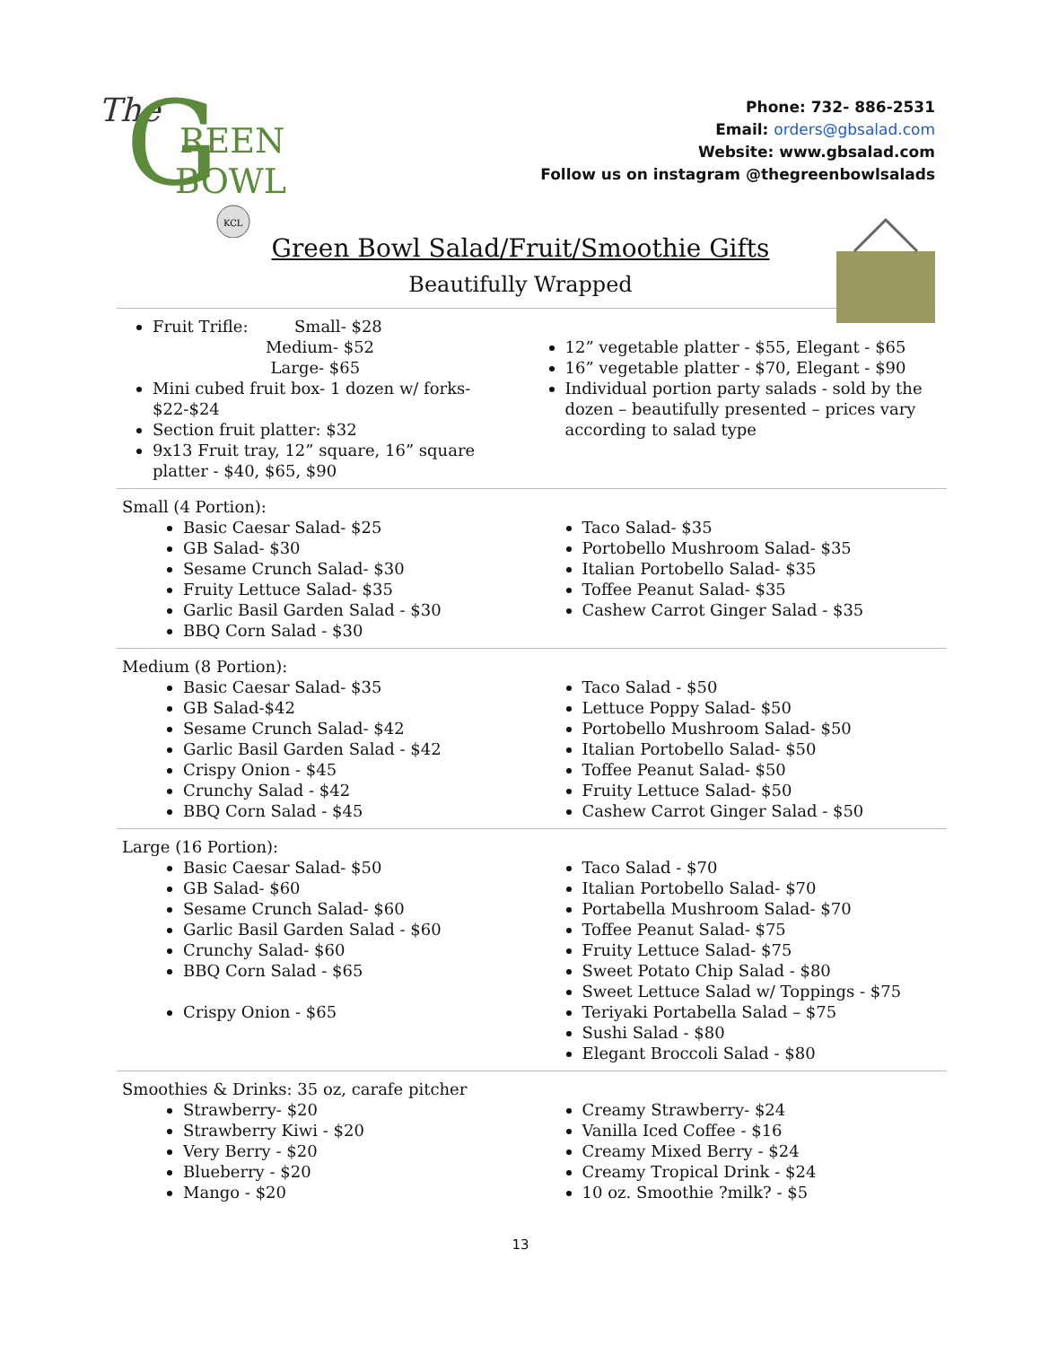The
G
REEN
BOWL
KCL
Phone: 732- 886-2531
Email: orders@gbsalad.com
Website: www.gbsalad.com
Follow us on instagram @thegreenbowlsalads
Green Bowl Salad/Fruit/Smoothie Gifts
Beautifully Wrapped
Fruit Trifle: Small- $28
Medium- $52
Large- $65
Mini cubed fruit box- 1 dozen w/ forks- $22-$24
Section fruit platter: $32
9x13 Fruit tray, 12” square, 16” square platter - $40, $65, $90
12” vegetable platter - $55, Elegant - $65
16” vegetable platter - $70, Elegant - $90
Individual portion party salads - sold by the dozen – beautifully presented – prices vary according to salad type
Small (4 Portion):
Basic Caesar Salad- $25
GB Salad- $30
Sesame Crunch Salad- $30
Fruity Lettuce Salad- $35
Garlic Basil Garden Salad - $30
BBQ Corn Salad - $30
Taco Salad- $35
Portobello Mushroom Salad- $35
Italian Portobello Salad- $35
Toffee Peanut Salad- $35
Cashew Carrot Ginger Salad - $35
Medium (8 Portion):
Basic Caesar Salad- $35
GB Salad-$42
Sesame Crunch Salad- $42
Garlic Basil Garden Salad - $42
Crispy Onion - $45
Crunchy Salad - $42
BBQ Corn Salad - $45
Taco Salad - $50
Lettuce Poppy Salad- $50
Portobello Mushroom Salad- $50
Italian Portobello Salad- $50
Toffee Peanut Salad- $50
Fruity Lettuce Salad- $50
Cashew Carrot Ginger Salad - $50
Large (16 Portion):
Basic Caesar Salad- $50
GB Salad- $60
Sesame Crunch Salad- $60
Garlic Basil Garden Salad - $60
Crunchy Salad- $60
BBQ Corn Salad - $65
Crispy Onion - $65
Taco Salad - $70
Italian Portobello Salad- $70
Portabella Mushroom Salad- $70
Toffee Peanut Salad- $75
Fruity Lettuce Salad- $75
Sweet Potato Chip Salad - $80
Sweet Lettuce Salad w/ Toppings - $75
Teriyaki Portabella Salad – $75
Sushi Salad - $80
Elegant Broccoli Salad - $80
Smoothies & Drinks: 35 oz, carafe pitcher
Strawberry- $20
Strawberry Kiwi - $20
Very Berry - $20
Blueberry - $20
Mango - $20
Creamy Strawberry- $24
Vanilla Iced Coffee - $16
Creamy Mixed Berry - $24
Creamy Tropical Drink - $24
10 oz. Smoothie ?milk? - $5
13